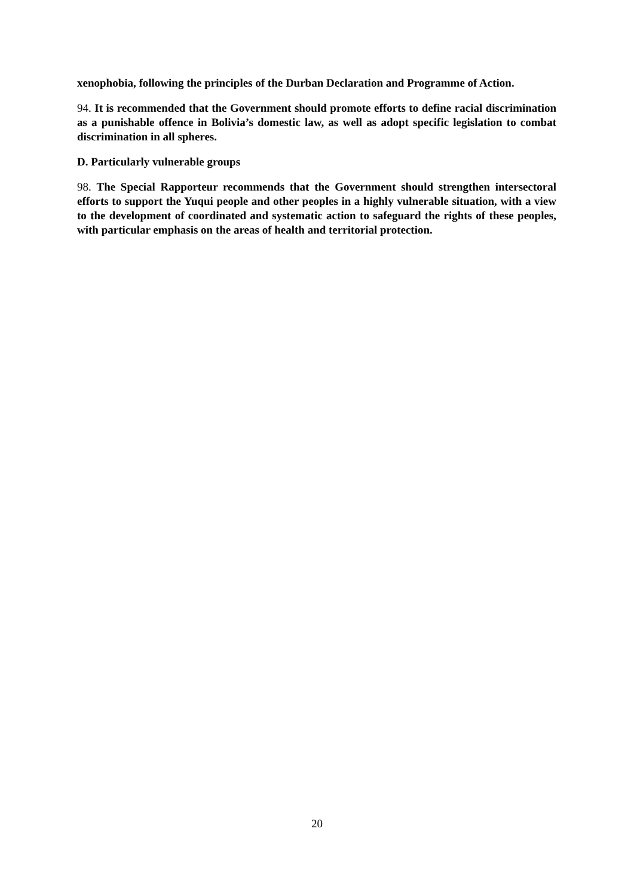xenophobia, following the principles of the Durban Declaration and Programme of Action.
94. It is recommended that the Government should promote efforts to define racial discrimination as a punishable offence in Bolivia’s domestic law, as well as adopt specific legislation to combat discrimination in all spheres.
D. Particularly vulnerable groups
98. The Special Rapporteur recommends that the Government should strengthen intersectoral efforts to support the Yuqui people and other peoples in a highly vulnerable situation, with a view to the development of coordinated and systematic action to safeguard the rights of these peoples, with particular emphasis on the areas of health and territorial protection.
20